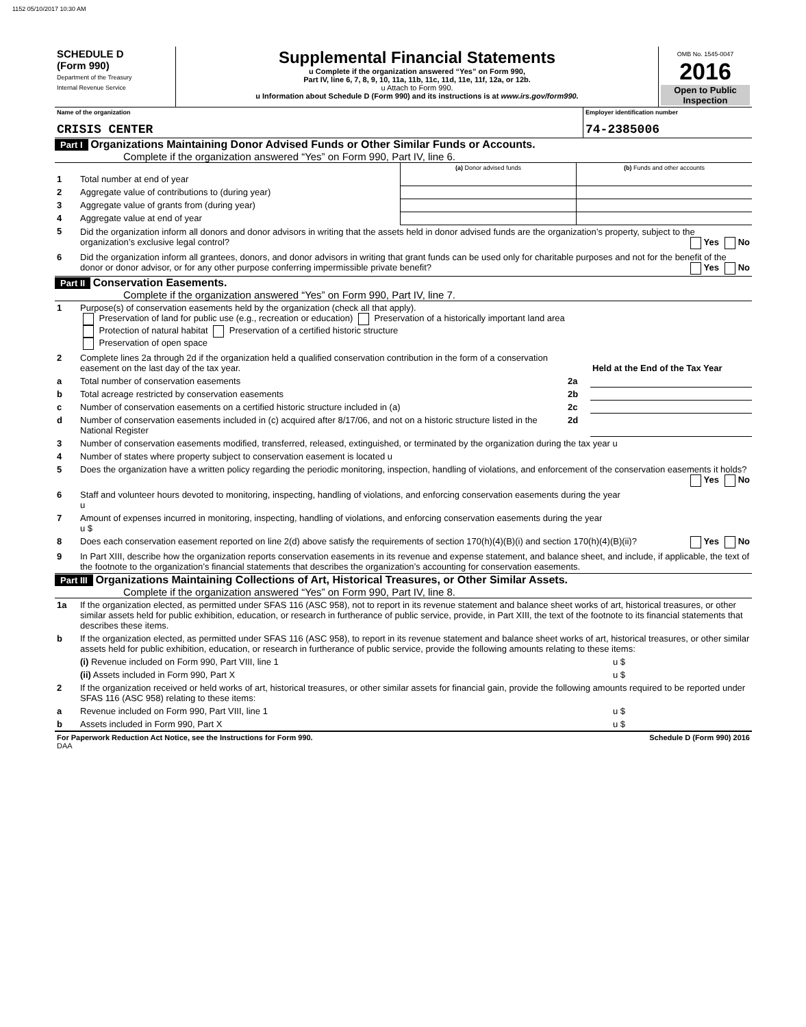1152 05/10/2017 10:30 AM
| SCHEDULE D (Form 990) Department of the Treasury Internal Revenue Service | Supplemental Financial Statements u Complete if the organization answered “Yes” on Form 990, Part IV, line 6, 7, 8, 9, 10, 11a, 11b, 11c, 11d, 11e, 11f, 12a, or 12b. u Attach to Form 990. u Information about Schedule D (Form 990) and its instructions is at www.irs.gov/form990. | OMB No. 1545-0047 2016 Open to Public Inspection |
| Name of the organization CRISIS CENTER | Employer identification number 74-2385006 |
Part I Organizations Maintaining Donor Advised Funds or Other Similar Funds or Accounts.
Complete if the organization answered “Yes” on Form 990, Part IV, line 6.
| | | (a) Donor advised funds | (b) Funds and other accounts |
| 1 | Total number at end of year | | |
| 2 | Aggregate value of contributions to (during year) | | |
| 3 | Aggregate value of grants from (during year) | | |
| 4 | Aggregate value at end of year | | |
| 5 | Did the organization inform all donors and donor advisors in writing that the assets held in donor advised funds are the organization’s property, subject to the organization’s exclusive legal control? Yes No | | |
| 6 | Did the organization inform all grantees, donors, and donor advisors in writing that grant funds can be used only for charitable purposes and not for the benefit of the donor or donor advisor, or for any other purpose conferring impermissible private benefit? Yes No | | |
Part II Conservation Easements.
Complete if the organization answered “Yes” on Form 990, Part IV, line 7.
| 1 | Purpose(s) of conservation easements held by the organization (check all that apply). Preservation of land for public use (e.g., recreation or education) Preservation of a historically important land area Protection of natural habitat Preservation of a certified historic structure Preservation of open space | | |
| 2 | Complete lines 2a through 2d if the organization held a qualified conservation contribution in the form of a conservation easement on the last day of the tax year. | | Held at the End of the Tax Year |
| a | Total number of conservation easements | 2a | |
| b | Total acreage restricted by conservation easements | 2b | |
| c | Number of conservation easements on a certified historic structure included in (a) | 2c | |
| d | Number of conservation easements included in (c) acquired after 8/17/06, and not on a historic structure listed in the National Register | 2d | |
| 3 | Number of conservation easements modified, transferred, released, extinguished, or terminated by the organization during the tax year u | | |
| 4 | Number of states where property subject to conservation easement is located u | | |
| 5 | Does the organization have a written policy regarding the periodic monitoring, inspection, handling of violations, and enforcement of the conservation easements it holds? Yes No | | |
| 6 | Staff and volunteer hours devoted to monitoring, inspecting, handling of violations, and enforcing conservation easements during the year u | | |
| 7 | Amount of expenses incurred in monitoring, inspecting, handling of violations, and enforcing conservation easements during the year u $ | | |
| 8 | Does each conservation easement reported on line 2(d) above satisfy the requirements of section 170(h)(4)(B)(i) and section 170(h)(4)(B)(ii)? Yes No | | |
| 9 | In Part XIII, describe how the organization reports conservation easements in its revenue and expense statement, and balance sheet, and include, if applicable, the text of the footnote to the organization’s financial statements that describes the organization’s accounting for conservation easements. | | |
Part III Organizations Maintaining Collections of Art, Historical Treasures, or Other Similar Assets.
Complete if the organization answered “Yes” on Form 990, Part IV, line 8.
| 1a | If the organization elected, as permitted under SFAS 116 (ASC 958), not to report in its revenue statement and balance sheet works of art, historical treasures, or other similar assets held for public exhibition, education, or research in furtherance of public service, provide, in Part XIII, the text of the footnote to its financial statements that describes these items. | |
| b | If the organization elected, as permitted under SFAS 116 (ASC 958), to report in its revenue statement and balance sheet works of art, historical treasures, or other similar assets held for public exhibition, education, or research in furtherance of public service, provide the following amounts relating to these items: | |
| | (i) Revenue included on Form 990, Part VIII, line 1 | u $ |
| | (ii) Assets included in Form 990, Part X | u $ |
| 2 | If the organization received or held works of art, historical treasures, or other similar assets for financial gain, provide the following amounts required to be reported under SFAS 116 (ASC 958) relating to these items: | |
| a | Revenue included on Form 990, Part VIII, line 1 | u $ |
| b | Assets included in Form 990, Part X | u $ |
| For Paperwork Reduction Act Notice, see the Instructions for Form 990. DAA | Schedule D (Form 990) 2016 |